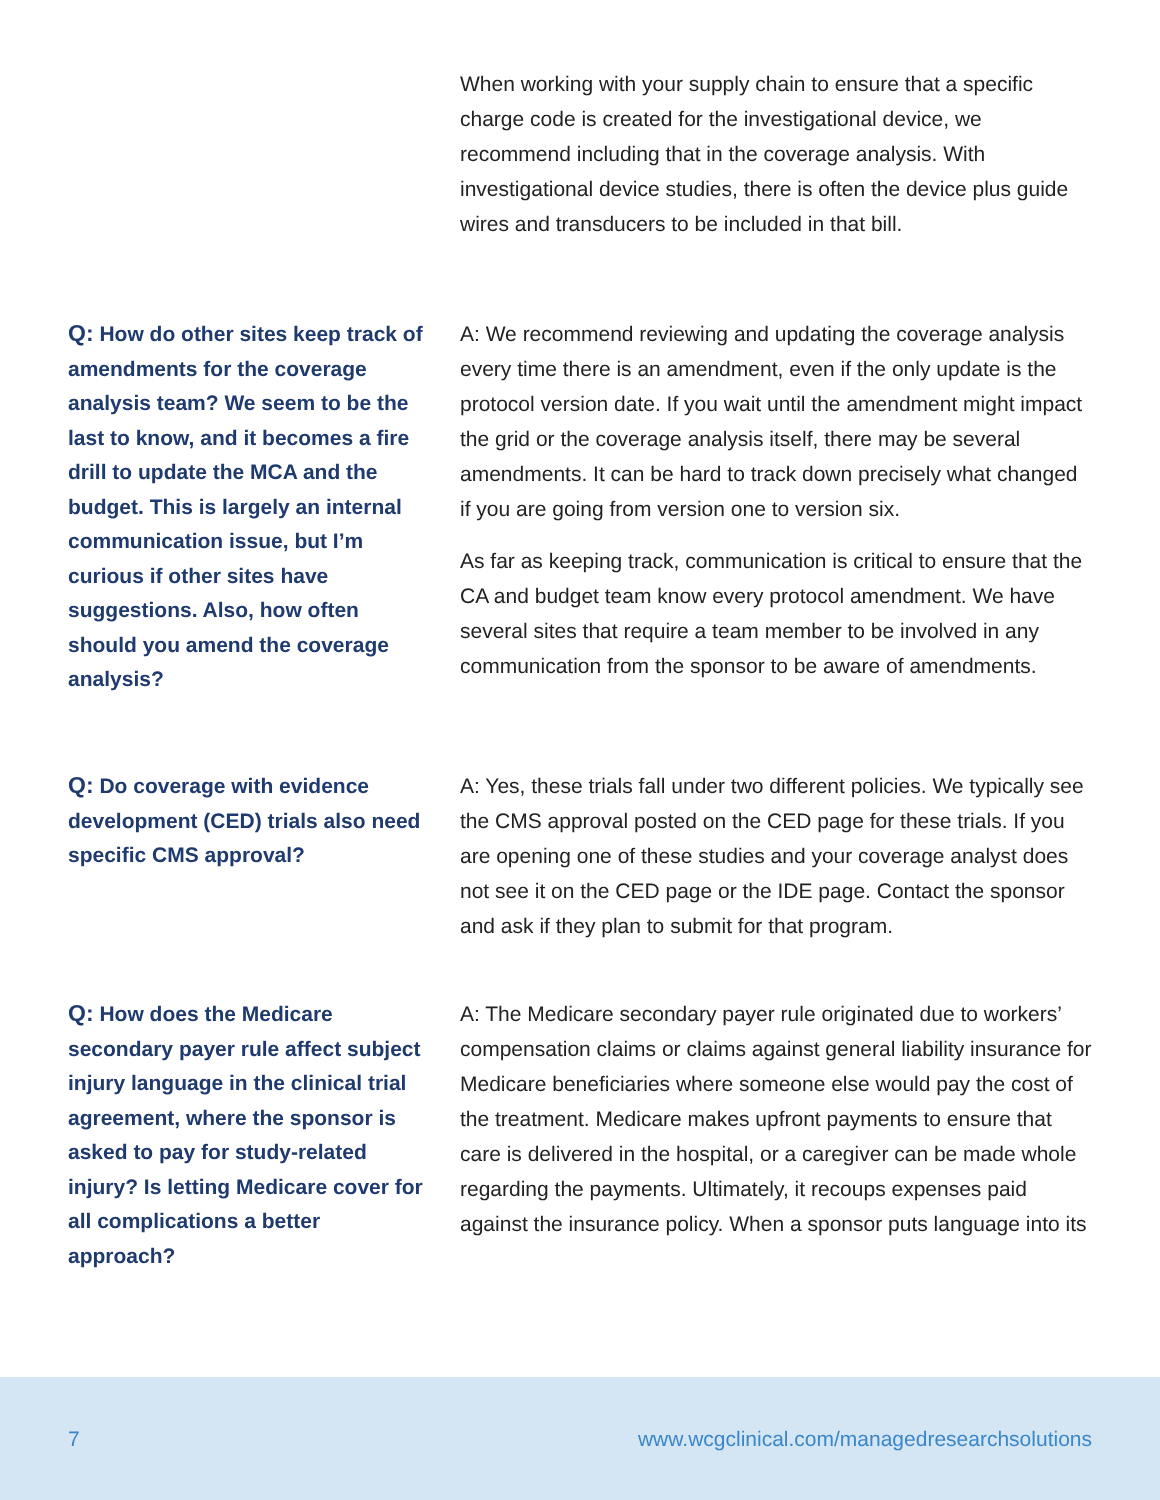When working with your supply chain to ensure that a specific charge code is created for the investigational device, we recommend including that in the coverage analysis. With investigational device studies, there is often the device plus guide wires and transducers to be included in that bill.
Q: How do other sites keep track of amendments for the coverage analysis team? We seem to be the last to know, and it becomes a fire drill to update the MCA and the budget. This is largely an internal communication issue, but I’m curious if other sites have suggestions. Also, how often should you amend the coverage analysis?
A: We recommend reviewing and updating the coverage analysis every time there is an amendment, even if the only update is the protocol version date. If you wait until the amendment might impact the grid or the coverage analysis itself, there may be several amendments. It can be hard to track down precisely what changed if you are going from version one to version six.
As far as keeping track, communication is critical to ensure that the CA and budget team know every protocol amendment. We have several sites that require a team member to be involved in any communication from the sponsor to be aware of amendments.
Q: Do coverage with evidence development (CED) trials also need specific CMS approval?
A: Yes, these trials fall under two different policies. We typically see the CMS approval posted on the CED page for these trials. If you are opening one of these studies and your coverage analyst does not see it on the CED page or the IDE page. Contact the sponsor and ask if they plan to submit for that program.
Q: How does the Medicare secondary payer rule affect subject injury language in the clinical trial agreement, where the sponsor is asked to pay for study-related injury? Is letting Medicare cover for all complications a better approach?
A: The Medicare secondary payer rule originated due to workers’ compensation claims or claims against general liability insurance for Medicare beneficiaries where someone else would pay the cost of the treatment. Medicare makes upfront payments to ensure that care is delivered in the hospital, or a caregiver can be made whole regarding the payments. Ultimately, it recoups expenses paid against the insurance policy. When a sponsor puts language into its
7 www.wcgclinical.com/managedresearchsolutions